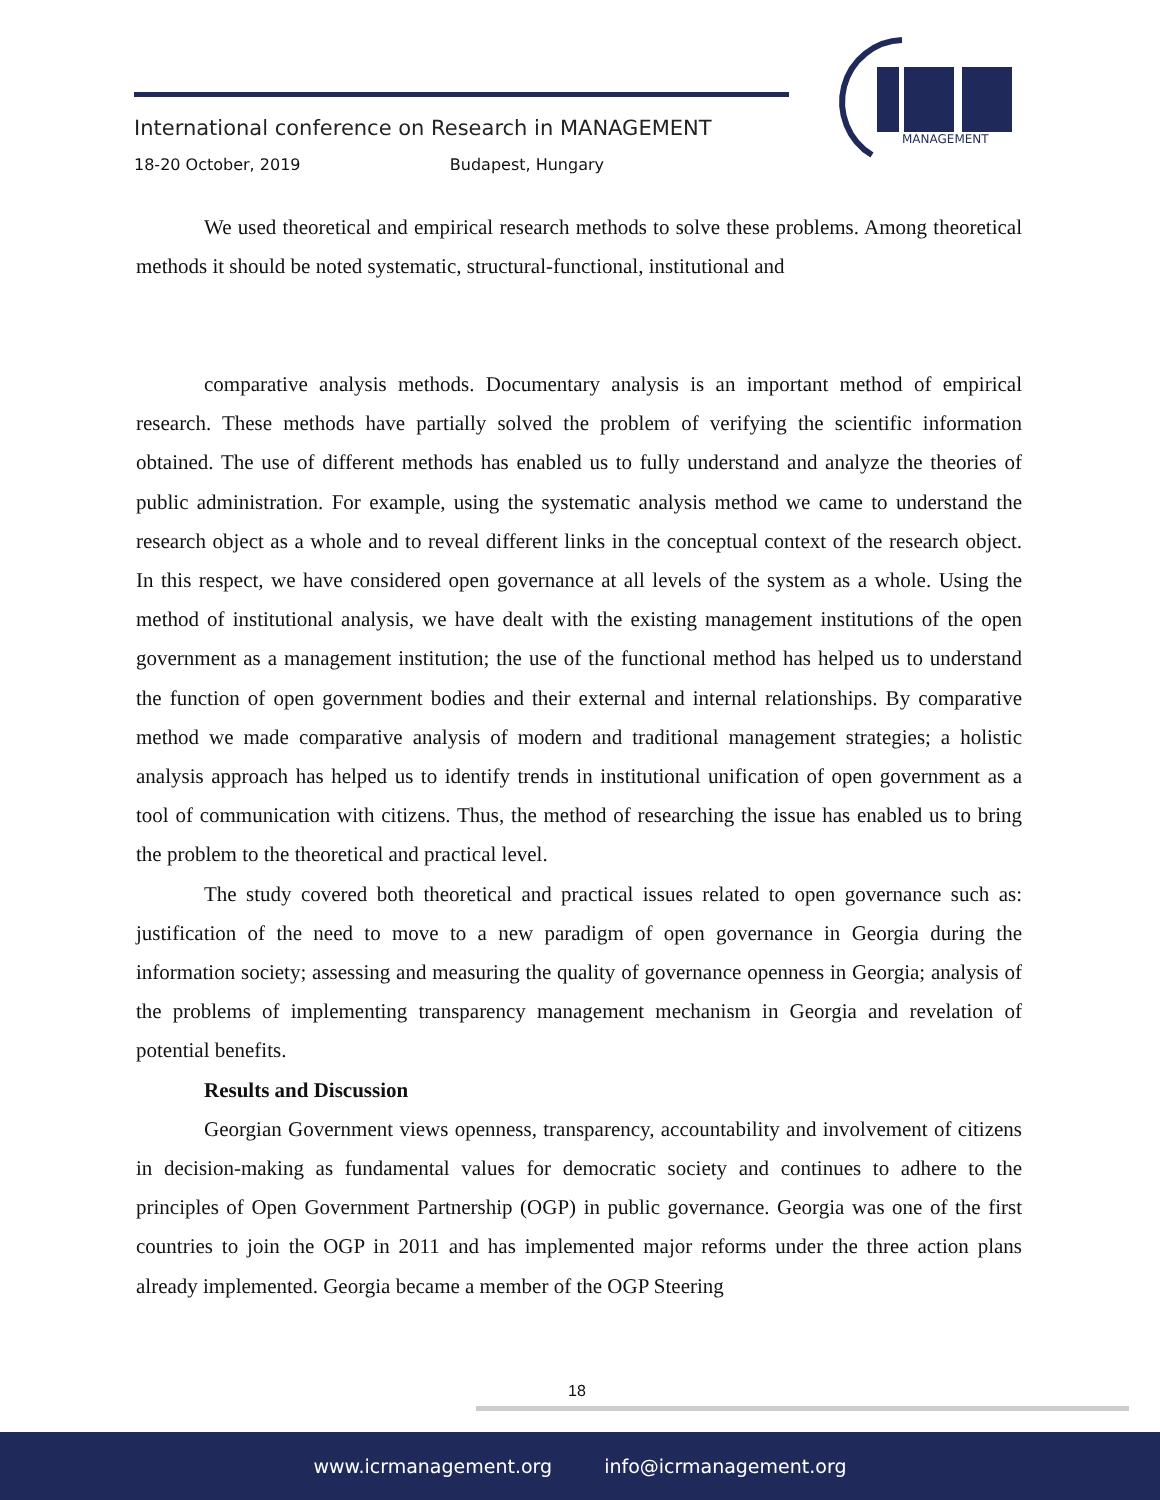International conference on Research in MANAGEMENT
18-20 October, 2019 Budapest, Hungary
MANAGEMENT
We used theoretical and empirical research methods to solve these problems. Among theoretical methods it should be noted systematic, structural-functional, institutional and
comparative analysis methods. Documentary analysis is an important method of empirical research. These methods have partially solved the problem of verifying the scientific information obtained. The use of different methods has enabled us to fully understand and analyze the theories of public administration. For example, using the systematic analysis method we came to understand the research object as a whole and to reveal different links in the conceptual context of the research object. In this respect, we have considered open governance at all levels of the system as a whole. Using the method of institutional analysis, we have dealt with the existing management institutions of the open government as a management institution; the use of the functional method has helped us to understand the function of open government bodies and their external and internal relationships. By comparative method we made comparative analysis of modern and traditional management strategies; a holistic analysis approach has helped us to identify trends in institutional unification of open government as a tool of communication with citizens. Thus, the method of researching the issue has enabled us to bring the problem to the theoretical and practical level.
The study covered both theoretical and practical issues related to open governance such as: justification of the need to move to a new paradigm of open governance in Georgia during the information society; assessing and measuring the quality of governance openness in Georgia; analysis of the problems of implementing transparency management mechanism in Georgia and revelation of potential benefits.
Results and Discussion
Georgian Government views openness, transparency, accountability and involvement of citizens in decision-making as fundamental values for democratic society and continues to adhere to the principles of Open Government Partnership (OGP) in public governance. Georgia was one of the first countries to join the OGP in 2011 and has implemented major reforms under the three action plans already implemented. Georgia became a member of the OGP Steering
18
www.icrmanagement.org info@icrmanagement.org